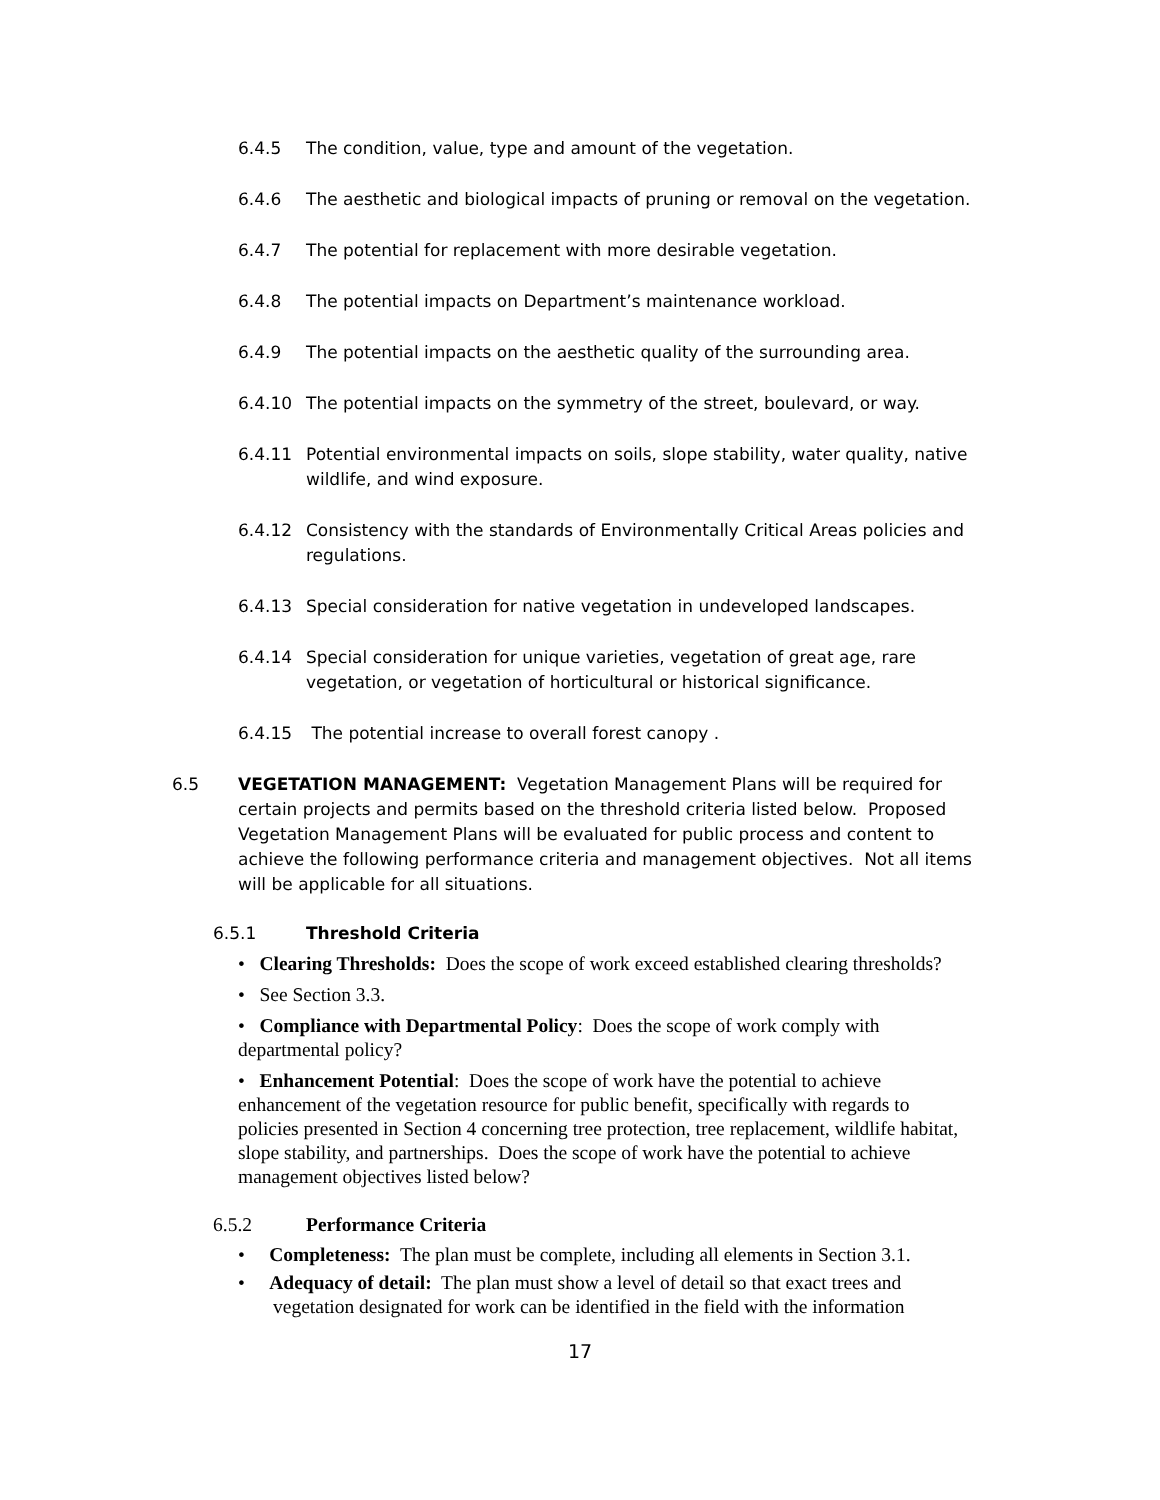6.4.5 The condition, value, type and amount of the vegetation.
6.4.6 The aesthetic and biological impacts of pruning or removal on the vegetation.
6.4.7 The potential for replacement with more desirable vegetation.
6.4.8 The potential impacts on Department’s maintenance workload.
6.4.9 The potential impacts on the aesthetic quality of the surrounding area.
6.4.10 The potential impacts on the symmetry of the street, boulevard, or way.
6.4.11 Potential environmental impacts on soils, slope stability, water quality, native wildlife, and wind exposure.
6.4.12 Consistency with the standards of Environmentally Critical Areas policies and regulations.
6.4.13 Special consideration for native vegetation in undeveloped landscapes.
6.4.14 Special consideration for unique varieties, vegetation of great age, rare vegetation, or vegetation of horticultural or historical significance.
6.4.15 The potential increase to overall forest canopy .
6.5 VEGETATION MANAGEMENT: Vegetation Management Plans will be required for certain projects and permits based on the threshold criteria listed below. Proposed Vegetation Management Plans will be evaluated for public process and content to achieve the following performance criteria and management objectives. Not all items will be applicable for all situations.
6.5.1 Threshold Criteria
• Clearing Thresholds: Does the scope of work exceed established clearing thresholds?
• See Section 3.3.
• Compliance with Departmental Policy: Does the scope of work comply with departmental policy?
• Enhancement Potential: Does the scope of work have the potential to achieve enhancement of the vegetation resource for public benefit, specifically with regards to policies presented in Section 4 concerning tree protection, tree replacement, wildlife habitat, slope stability, and partnerships. Does the scope of work have the potential to achieve management objectives listed below?
6.5.2 Performance Criteria
• Completeness: The plan must be complete, including all elements in Section 3.1.
• Adequacy of detail: The plan must show a level of detail so that exact trees and vegetation designated for work can be identified in the field with the information
17